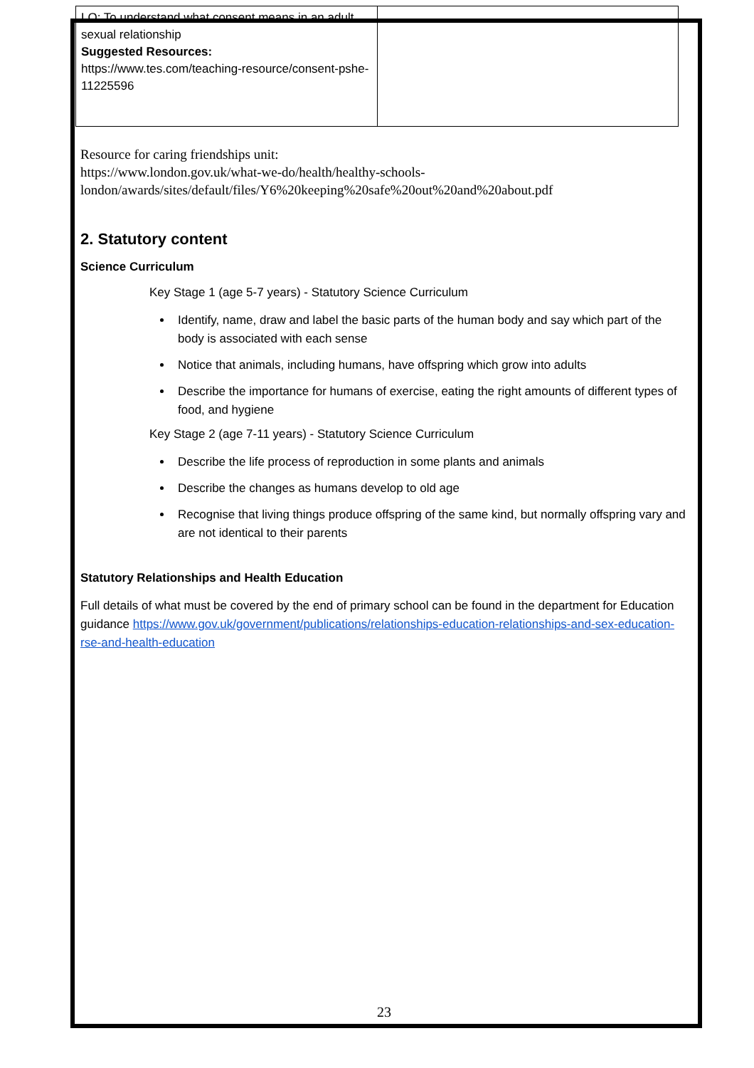| LO: To understand what consent means in an adult sexual relationship Suggested Resources: https://www.tes.com/teaching-resource/consent-pshe-11225596 | |
Resource for caring friendships unit:
https://www.london.gov.uk/what-we-do/health/healthy-schools-london/awards/sites/default/files/Y6%20keeping%20safe%20out%20and%20about.pdf
2. Statutory content
Science Curriculum
Key Stage 1 (age 5-7 years) - Statutory Science Curriculum
Identify, name, draw and label the basic parts of the human body and say which part of the body is associated with each sense
Notice that animals, including humans, have offspring which grow into adults
Describe the importance for humans of exercise, eating the right amounts of different types of food, and hygiene
Key Stage 2 (age 7-11 years) - Statutory Science Curriculum
Describe the life process of reproduction in some plants and animals
Describe the changes as humans develop to old age
Recognise that living things produce offspring of the same kind, but normally offspring vary and are not identical to their parents
Statutory Relationships and Health Education
Full details of what must be covered by the end of primary school can be found in the department for Education guidance https://www.gov.uk/government/publications/relationships-education-relationships-and-sex-education-rse-and-health-education
23